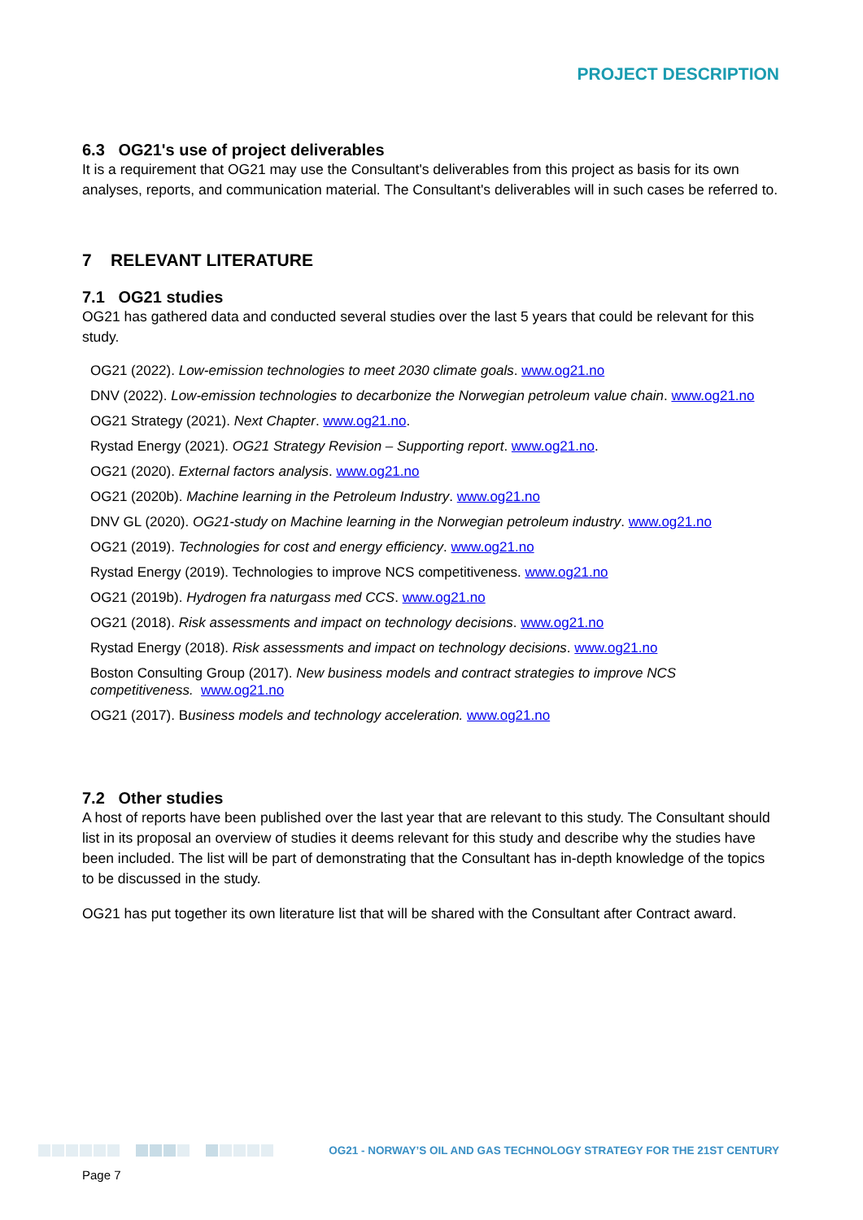PROJECT DESCRIPTION
6.3 OG21's use of project deliverables
It is a requirement that OG21 may use the Consultant's deliverables from this project as basis for its own analyses, reports, and communication material. The Consultant's deliverables will in such cases be referred to.
7 RELEVANT LITERATURE
7.1 OG21 studies
OG21 has gathered data and conducted several studies over the last 5 years that could be relevant for this study.
OG21 (2022). Low-emission technologies to meet 2030 climate goals. www.og21.no
DNV (2022). Low-emission technologies to decarbonize the Norwegian petroleum value chain. www.og21.no
OG21 Strategy (2021). Next Chapter. www.og21.no.
Rystad Energy (2021). OG21 Strategy Revision – Supporting report. www.og21.no.
OG21 (2020). External factors analysis. www.og21.no
OG21 (2020b). Machine learning in the Petroleum Industry. www.og21.no
DNV GL (2020). OG21-study on Machine learning in the Norwegian petroleum industry. www.og21.no
OG21 (2019). Technologies for cost and energy efficiency. www.og21.no
Rystad Energy (2019). Technologies to improve NCS competitiveness. www.og21.no
OG21 (2019b). Hydrogen fra naturgass med CCS. www.og21.no
OG21 (2018). Risk assessments and impact on technology decisions. www.og21.no
Rystad Energy (2018). Risk assessments and impact on technology decisions. www.og21.no
Boston Consulting Group (2017). New business models and contract strategies to improve NCS competitiveness. www.og21.no
OG21 (2017). Business models and technology acceleration. www.og21.no
7.2 Other studies
A host of reports have been published over the last year that are relevant to this study. The Consultant should list in its proposal an overview of studies it deems relevant for this study and describe why the studies have been included. The list will be part of demonstrating that the Consultant has in-depth knowledge of the topics to be discussed in the study.
OG21 has put together its own literature list that will be shared with the Consultant after Contract award.
OG21 - NORWAY’S OIL AND GAS TECHNOLOGY STRATEGY FOR THE 21ST CENTURY
Page 7